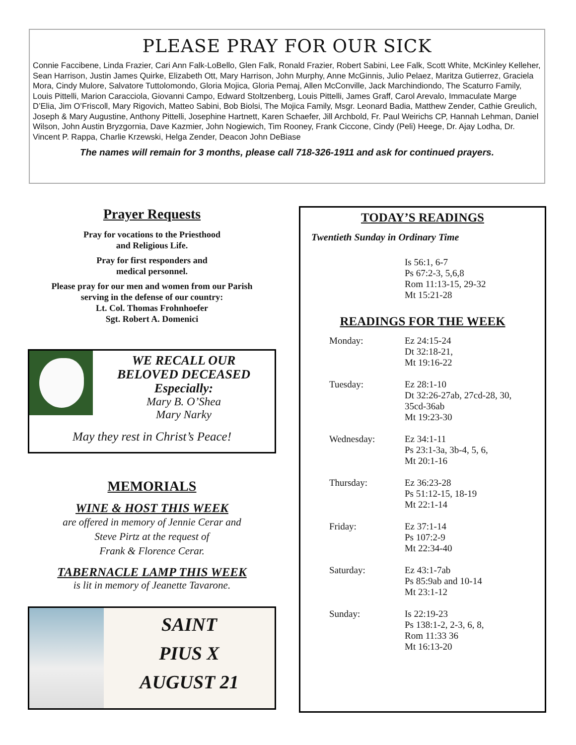PLEASE PRAY FOR OUR SICK
Connie Faccibene, Linda Frazier, Cari Ann Falk-LoBello, Glen Falk, Ronald Frazier, Robert Sabini, Lee Falk, Scott White, McKinley Kelleher, Sean Harrison, Justin James Quirke, Elizabeth Ott, Mary Harrison, John Murphy, Anne McGinnis, Julio Pelaez, Maritza Gutierrez, Graciela Mora, Cindy Mulore, Salvatore Tuttolomondo, Gloria Mojica, Gloria Pemaj, Allen McConville, Jack Marchindiondo, The Scaturro Family, Louis Pittelli, Marion Caracciola, Giovanni Campo, Edward Stoltzenberg, Louis Pittelli, James Graff, Carol Arevalo, Immaculate Marge D’Elia, Jim O’Friscoll, Mary Rigovich, Matteo Sabini, Bob Biolsi, The Mojica Family, Msgr. Leonard Badia, Matthew Zender, Cathie Greulich, Joseph & Mary Augustine, Anthony Pittelli, Josephine Hartnett, Karen Schaefer, Jill Archbold, Fr. Paul Weirichs CP, Hannah Lehman, Daniel Wilson, John Austin Bryzgornia, Dave Kazmier, John Nogiewich, Tim Rooney, Frank Ciccone, Cindy (Peli) Heege, Dr. Ajay Lodha, Dr. Vincent P. Rappa, Charlie Krzewski, Helga Zender, Deacon John DeBiase
The names will remain for 3 months, please call 718-326-1911 and ask for continued prayers.
Prayer Requests
Pray for vocations to the Priesthood
and Religious Life.
Pray for first responders and
medical personnel.
Please pray for our men and women from our Parish
serving in the defense of our country:
Lt. Col. Thomas Frohnhoefer
Sgt. Robert A. Domenici
WE RECALL OUR
BELOVED DECEASED
Especially:
Mary B. O’Shea
Mary Narky
May they rest in Christ’s Peace!
MEMORIALS
WINE & HOST THIS WEEK
are offered in memory of Jennie Cerar and
Steve Pirtz at the request of
Frank & Florence Cerar.
TABERNACLE LAMP THIS WEEK
is lit in memory of Jeanette Tavarone.
SAINT
PIUS X
AUGUST 21
TODAY’S READINGS
Twentieth Sunday in Ordinary Time
Is 56:1, 6-7
Ps 67:2-3, 5,6,8
Rom 11:13-15, 29-32
Mt 15:21-28
READINGS FOR THE WEEK
Monday: Ez 24:15-24
Dt 32:18-21,
Mt 19:16-22
Tuesday: Ez 28:1-10
Dt 32:26-27ab, 27cd-28, 30,
35cd-36ab
Mt 19:23-30
Wednesday: Ez 34:1-11
Ps 23:1-3a, 3b-4, 5, 6,
Mt 20:1-16
Thursday: Ez 36:23-28
Ps 51:12-15, 18-19
Mt 22:1-14
Friday: Ez 37:1-14
Ps 107:2-9
Mt 22:34-40
Saturday: Ez 43:1-7ab
Ps 85:9ab and 10-14
Mt 23:1-12
Sunday: Is 22:19-23
Ps 138:1-2, 2-3, 6, 8,
Rom 11:33 36
Mt 16:13-20